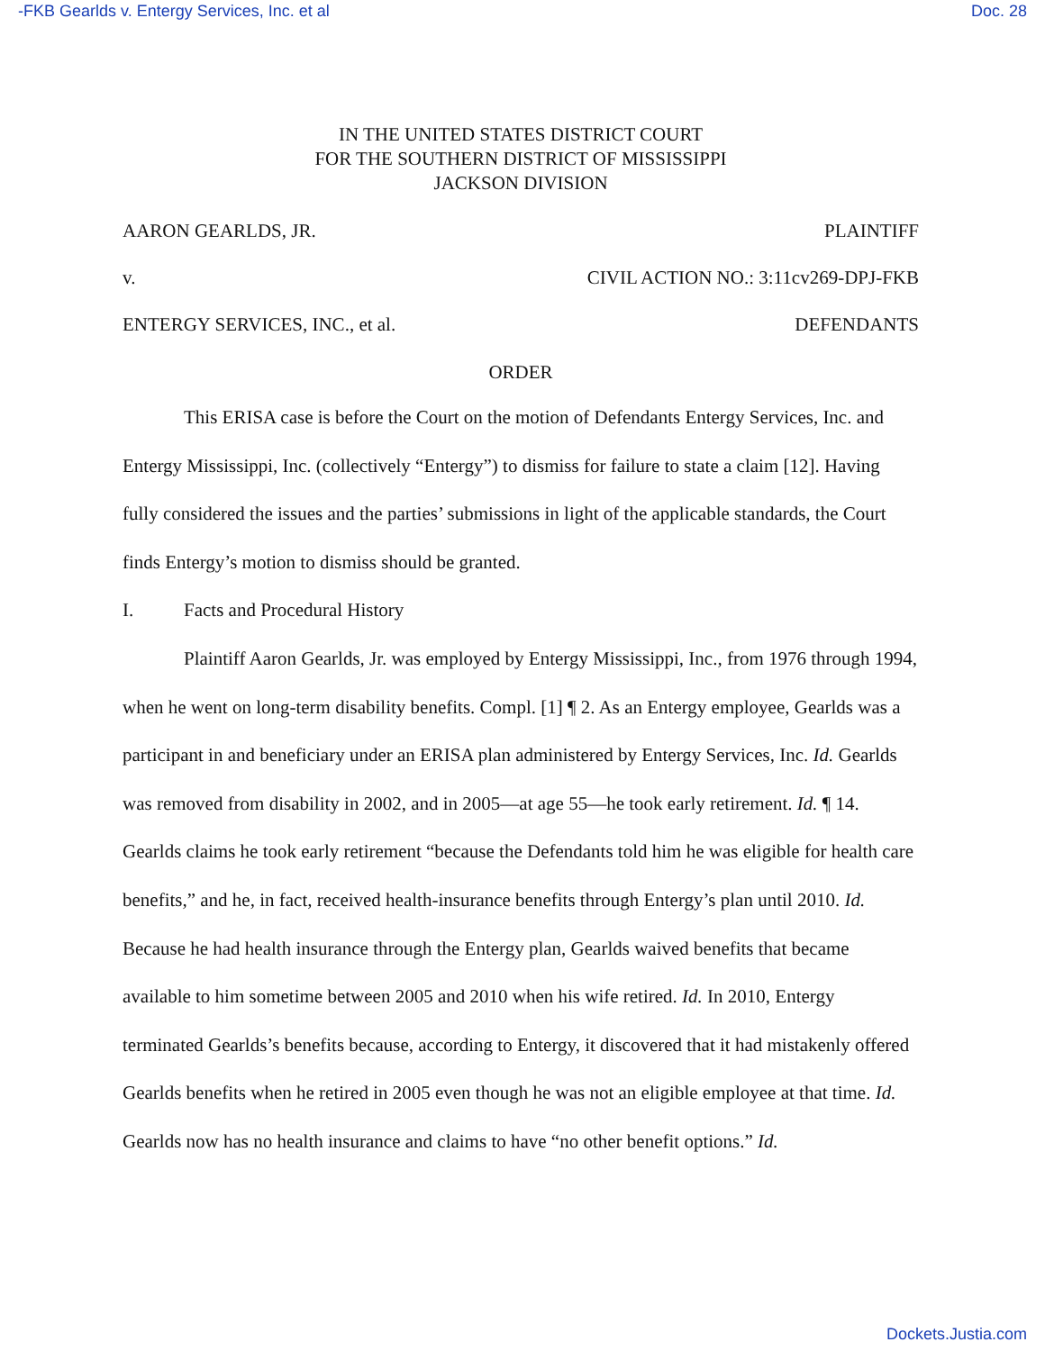-FKB Gearlds v. Entergy Services, Inc. et al Doc. 28
IN THE UNITED STATES DISTRICT COURT
FOR THE SOUTHERN DISTRICT OF MISSISSIPPI
JACKSON DIVISION
AARON GEARLDS, JR. PLAINTIFF
v. CIVIL ACTION NO.: 3:11cv269-DPJ-FKB
ENTERGY SERVICES, INC., et al. DEFENDANTS
ORDER
This ERISA case is before the Court on the motion of Defendants Entergy Services, Inc. and Entergy Mississippi, Inc. (collectively “Entergy”) to dismiss for failure to state a claim [12]. Having fully considered the issues and the parties’ submissions in light of the applicable standards, the Court finds Entergy’s motion to dismiss should be granted.
I. Facts and Procedural History
Plaintiff Aaron Gearlds, Jr. was employed by Entergy Mississippi, Inc., from 1976 through 1994, when he went on long-term disability benefits. Compl. [1] ¶ 2. As an Entergy employee, Gearlds was a participant in and beneficiary under an ERISA plan administered by Entergy Services, Inc. Id. Gearlds was removed from disability in 2002, and in 2005—at age 55—he took early retirement. Id. ¶ 14. Gearlds claims he took early retirement “because the Defendants told him he was eligible for health care benefits,” and he, in fact, received health-insurance benefits through Entergy’s plan until 2010. Id. Because he had health insurance through the Entergy plan, Gearlds waived benefits that became available to him sometime between 2005 and 2010 when his wife retired. Id. In 2010, Entergy terminated Gearlds’s benefits because, according to Entergy, it discovered that it had mistakenly offered Gearlds benefits when he retired in 2005 even though he was not an eligible employee at that time. Id. Gearlds now has no health insurance and claims to have “no other benefit options.” Id.
Dockets.Justia.com